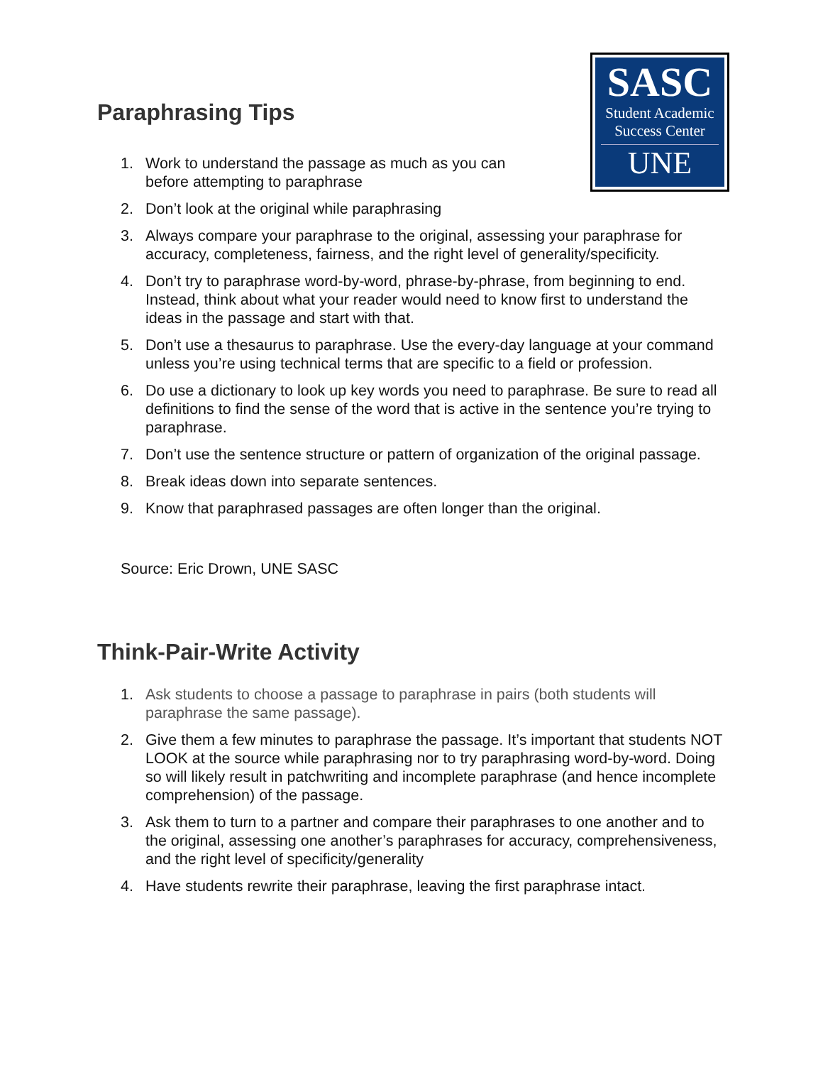SASC
Student Academic
Success Center
UNE
Paraphrasing Tips
1. Work to understand the passage as much as you can before attempting to paraphrase
2. Don’t look at the original while paraphrasing
3. Always compare your paraphrase to the original, assessing your paraphrase for accuracy, completeness, fairness, and the right level of generality/specificity.
4. Don’t try to paraphrase word-by-word, phrase-by-phrase, from beginning to end. Instead, think about what your reader would need to know first to understand the ideas in the passage and start with that.
5. Don’t use a thesaurus to paraphrase. Use the every-day language at your command unless you’re using technical terms that are specific to a field or profession.
6. Do use a dictionary to look up key words you need to paraphrase. Be sure to read all definitions to find the sense of the word that is active in the sentence you’re trying to paraphrase.
7. Don’t use the sentence structure or pattern of organization of the original passage.
8. Break ideas down into separate sentences.
9. Know that paraphrased passages are often longer than the original.
Source: Eric Drown, UNE SASC
Think-Pair-Write Activity
1. Ask students to choose a passage to paraphrase in pairs (both students will paraphrase the same passage).
2. Give them a few minutes to paraphrase the passage. It’s important that students NOT LOOK at the source while paraphrasing nor to try paraphrasing word-by-word. Doing so will likely result in patchwriting and incomplete paraphrase (and hence incomplete comprehension) of the passage.
3. Ask them to turn to a partner and compare their paraphrases to one another and to the original, assessing one another’s paraphrases for accuracy, comprehensiveness, and the right level of specificity/generality
4. Have students rewrite their paraphrase, leaving the first paraphrase intact.